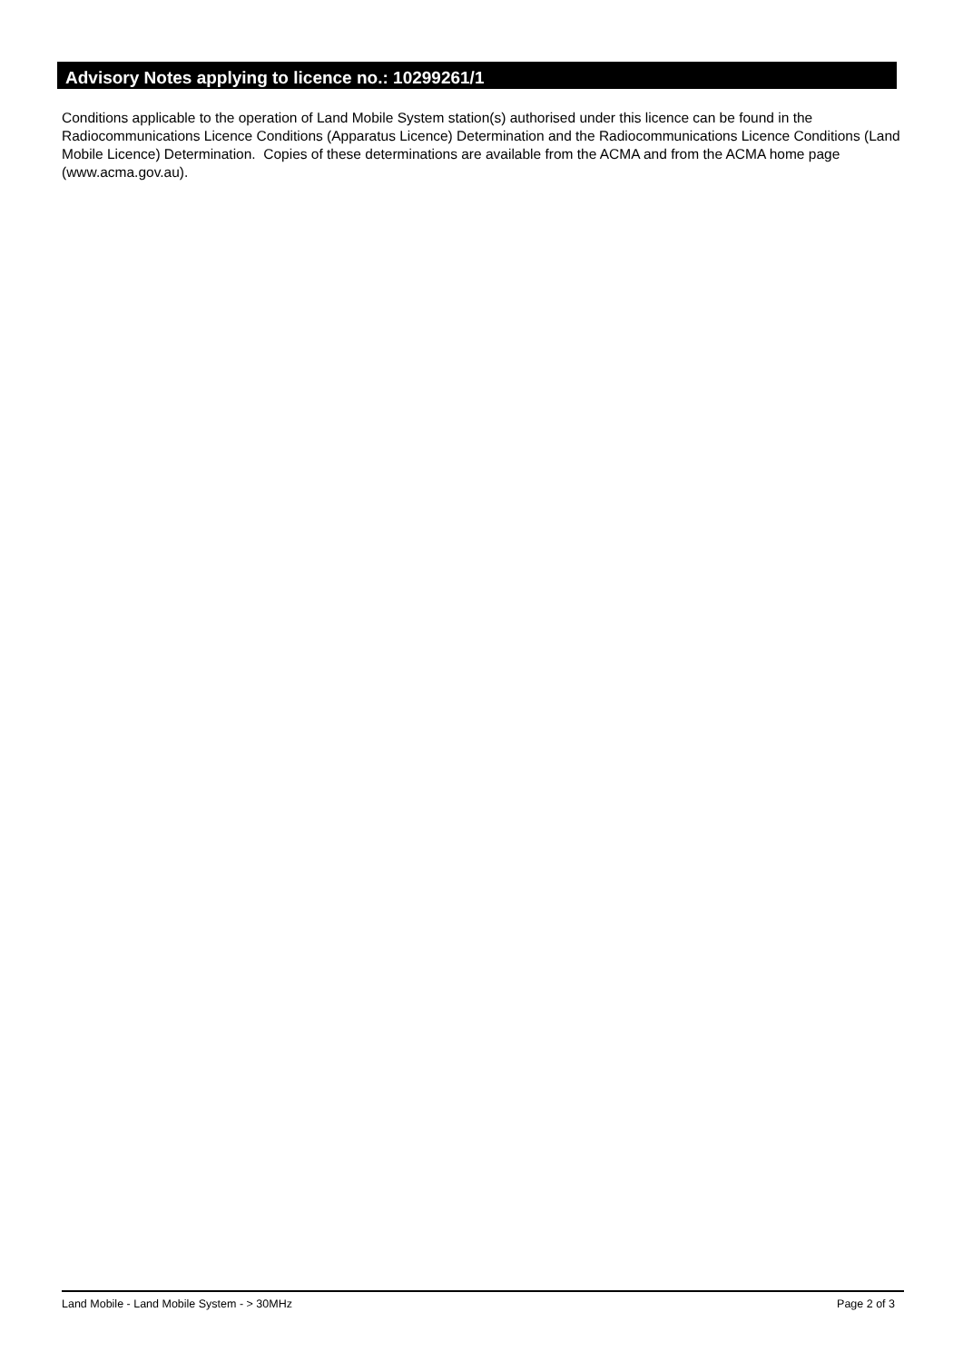Advisory Notes applying to licence no.: 10299261/1
Conditions applicable to the operation of Land Mobile System station(s) authorised under this licence can be found in the Radiocommunications Licence Conditions (Apparatus Licence) Determination and the Radiocommunications Licence Conditions (Land Mobile Licence) Determination. Copies of these determinations are available from the ACMA and from the ACMA home page (www.acma.gov.au).
Land Mobile - Land Mobile System - > 30MHz Page 2 of 3